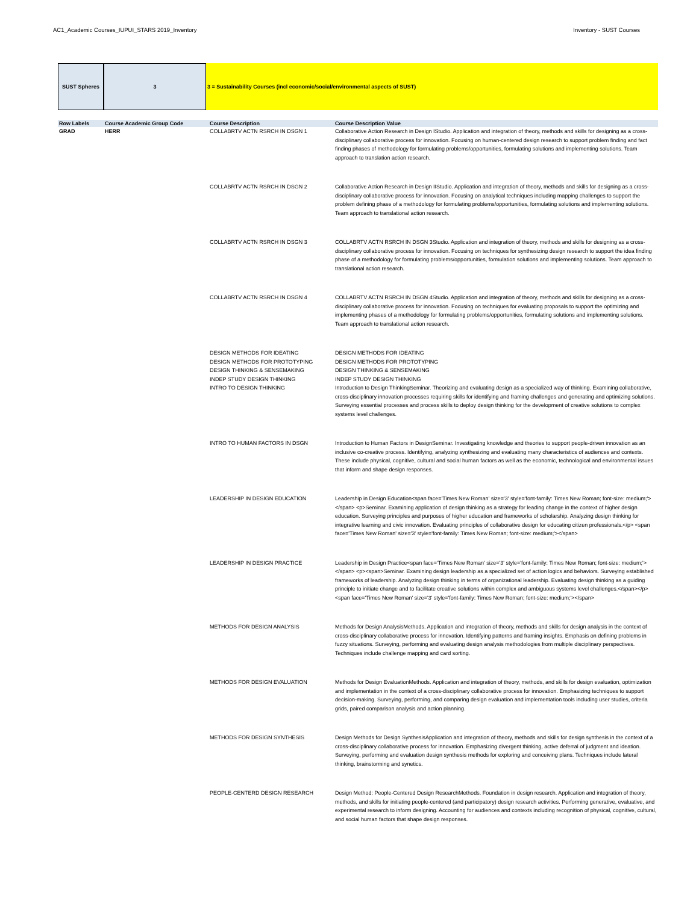AC1_Academic Courses_IUPUI_STARS 2019_Inventory Inventory - SUST Courses
SUST Spheres 3 3 = Sustainability Courses (incl economic/social/environmental aspects of SUST)
| Row Labels | Course Academic Group Code | Course Description | Course Description Value |
| --- | --- | --- | --- |
| GRAD | HERR | COLLABRTV ACTN RSRCH IN DSGN 1 | Collaborative Action Research in Design IStudio. Application and integration of theory, methods and skills for designing as a cross-disciplinary collaborative process for innovation. Focusing on human-centered design research to support problem finding and fact finding phases of methodology for formulating problems/opportunities, formulating solutions and implementing solutions. Team approach to translation action research. |
| | | COLLABRTV ACTN RSRCH IN DSGN 2 | Collaborative Action Research in Design IIStudio. Application and integration of theory, methods and skills for designing as a cross-disciplinary collaborative process for innovation. Focusing on analytical techniques including mapping challenges to support the problem defining phase of a methodology for formulating problems/opportunities, formulating solutions and implementing solutions. Team approach to translational action research. |
| | | COLLABRTV ACTN RSRCH IN DSGN 3 | COLLABRTV ACTN RSRCH IN DSGN 3Studio. Application and integration of theory, methods and skills for designing as a cross-disciplinary collaborative process for innovation. Focusing on techniques for synthesizing design research to support the idea finding phase of a methodology for formulating problems/opportunities, formulation solutions and implementing solutions. Team approach to translational action research. |
| | | COLLABRTV ACTN RSRCH IN DSGN 4 | COLLABRTV ACTN RSRCH IN DSGN 4Studio. Application and integration of theory, methods and skills for designing as a cross-disciplinary collaborative process for innovation. Focusing on techniques for evaluating proposals to support the optimizing and implementing phases of a methodology for formulating problems/opportunities, formulating solutions and implementing solutions. Team approach to translational action research. |
| | | DESIGN METHODS FOR IDEATING DESIGN METHODS FOR PROTOTYPING DESIGN THINKING & SENSEMAKING INDEP STUDY DESIGN THINKING INTRO TO DESIGN THINKING | DESIGN METHODS FOR IDEATING DESIGN METHODS FOR PROTOTYPING DESIGN THINKING & SENSEMAKING INDEP STUDY DESIGN THINKING Introduction to Design ThinkingSeminar. Theorizing and evaluating design as a specialized way of thinking. Examining collaborative, cross-disciplinary innovation processes requiring skills for identifying and framing challenges and generating and optimizing solutions. Surveying essential processes and process skills to deploy design thinking for the development of creative solutions to complex systems level challenges. |
| | | INTRO TO HUMAN FACTORS IN DSGN | Introduction to Human Factors in DesignSeminar. Investigating knowledge and theories to support people-driven innovation as an inclusive co-creative process. Identifying, analyzing synthesizing and evaluating many characteristics of audiences and contexts. These include physical, cognitive, cultural and social human factors as well as the economic, technological and environmental issues that inform and shape design responses. |
| | | LEADERSHIP IN DESIGN EDUCATION | Leadership in Design Education<span face='Times New Roman' size='3' style='font-family: Times New Roman; font-size: medium;'></span> <p>Seminar. Examining application of design thinking as a strategy for leading change in the context of higher design education. Surveying principles and purposes of higher education and frameworks of scholarship. Analyzing design thinking for integrative learning and civic innovation. Evaluating principles of collaborative design for educating citizen professionals.</p> <span face='Times New Roman' size='3' style='font-family: Times New Roman; font-size: medium;'></span> |
| | | LEADERSHIP IN DESIGN PRACTICE | Leadership in Design Practice<span face='Times New Roman' size='3' style='font-family: Times New Roman; font-size: medium;'></span> <p><span>Seminar. Examining design leadership as a specialized set of action logics and behaviors. Surveying established frameworks of leadership. Analyzing design thinking in terms of organizational leadership. Evaluating design thinking as a guiding principle to initiate change and to facilitate creative solutions within complex and ambiguous systems level challenges.</span></p> <span face='Times New Roman' size='3' style='font-family: Times New Roman; font-size: medium;'></span> |
| | | METHODS FOR DESIGN ANALYSIS | Methods for Design AnalysisMethods. Application and integration of theory, methods and skills for design analysis in the context of cross-disciplinary collaborative process for innovation. Identifying patterns and framing insights. Emphasis on defining problems in fuzzy situations. Surveying, performing and evaluating design analysis methodologies from multiple disciplinary perspectives. Techniques include challenge mapping and card sorting. |
| | | METHODS FOR DESIGN EVALUATION | Methods for Design EvaluationMethods. Application and integration of theory, methods, and skills for design evaluation, optimization and implementation in the context of a cross-disciplinary collaborative process for innovation. Emphasizing techniques to support decision-making. Surveying, performing, and comparing design evaluation and implementation tools including user studies, criteria grids, paired comparison analysis and action planning. |
| | | METHODS FOR DESIGN SYNTHESIS | Design Methods for Design SynthesisApplication and integration of theory, methods and skills for design synthesis in the context of a cross-disciplinary collaborative process for innovation. Emphasizing divergent thinking, active deferral of judgment and ideation. Surveying, performing and evaluation design synthesis methods for exploring and conceiving plans. Techniques include lateral thinking, brainstorming and synetics. |
| | | PEOPLE-CENTERD DESIGN RESEARCH | Design Method: People-Centered Design ResearchMethods. Foundation in design research. Application and integration of theory, methods, and skills for initiating people-centered (and participatory) design research activities. Performing generative, evaluative, and experimental research to inform designing. Accounting for audiences and contexts including recognition of physical, cognitive, cultural, and social human factors that shape design responses. |